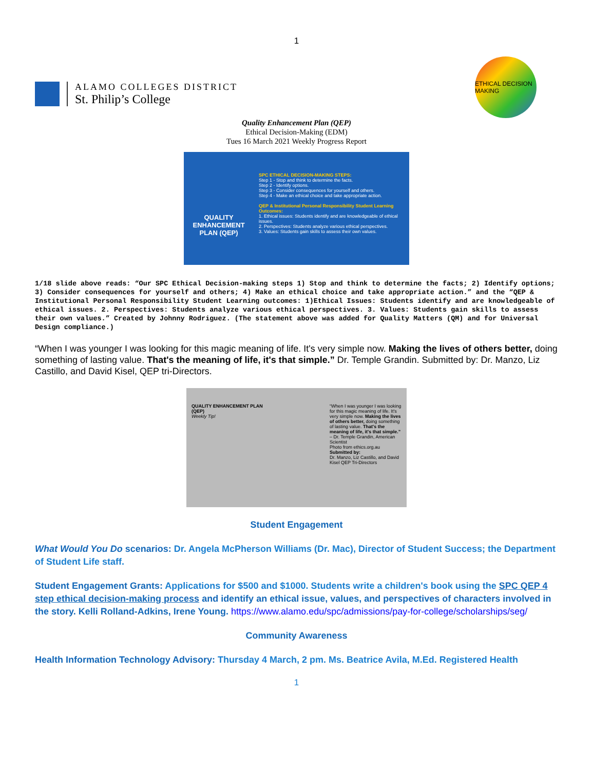1
ALAMO COLLEGES DISTRICT
St. Philip’s College
ETHICAL DECISION MAKING
Quality Enhancement Plan (QEP)
Ethical Decision-Making (EDM)
Tues 16 March 2021 Weekly Progress Report
QUALITY ENHANCEMENT PLAN (QEP)
SPC ETHICAL DECISION-MAKING STEPS:
Step 1 - Stop and think to determine the facts.
Step 2 - Identify options.
Step 3 - Consider consequences for yourself and others.
Step 4 - Make an ethical choice and take appropriate action.
QEP & Institutional Personal Responsibility Student Learning Outcomes:
1. Ethical issues: Students identify and are knowledgeable of ethical issues.
2. Perspectives: Students analyze various ethical perspectives.
3. Values: Students gain skills to assess their own values.
1/18 slide above reads: “Our SPC Ethical Decision-making steps 1) Stop and think to determine the facts; 2) Identify options; 3) Consider consequences for yourself and others; 4) Make an ethical choice and take appropriate action.” and the “QEP & Institutional Personal Responsibility Student Learning outcomes: 1)Ethical Issues: Students identify and are knowledgeable of ethical issues. 2. Perspectives: Students analyze various ethical perspectives. 3. Values: Students gain skills to assess their own values.” Created by Johnny Rodriguez. (The statement above was added for Quality Matters (QM) and for Universal Design compliance.)
“When I was younger I was looking for this magic meaning of life. It's very simple now. Making the lives of others better, doing something of lasting value. That's the meaning of life, it's that simple.” Dr. Temple Grandin. Submitted by: Dr. Manzo, Liz Castillo, and David Kisel, QEP tri-Directors.
QUALITY ENHANCEMENT PLAN (QEP)
Weekly Tip!
“When I was younger I was looking for this magic meaning of life. It's very simple now. Making the lives of others better, doing something of lasting value. That's the meaning of life, it's that simple.”
– Dr. Temple Grandin, American Scientist
Photo from ethics.org.au
Submitted by:
Dr. Manzo, Liz Castillo, and David Kisel QEP Tri-Directors
Student Engagement
What Would You Do scenarios: Dr. Angela McPherson Williams (Dr. Mac), Director of Student Success; the Department of Student Life staff.
Student Engagement Grants: Applications for $500 and $1000. Students write a children's book using the SPC QEP 4 step ethical decision-making process and identify an ethical issue, values, and perspectives of characters involved in the story. Kelli Rolland-Adkins, Irene Young. https://www.alamo.edu/spc/admissions/pay-for-college/scholarships/seg/
Community Awareness
Health Information Technology Advisory: Thursday 4 March, 2 pm. Ms. Beatrice Avila, M.Ed. Registered Health
1